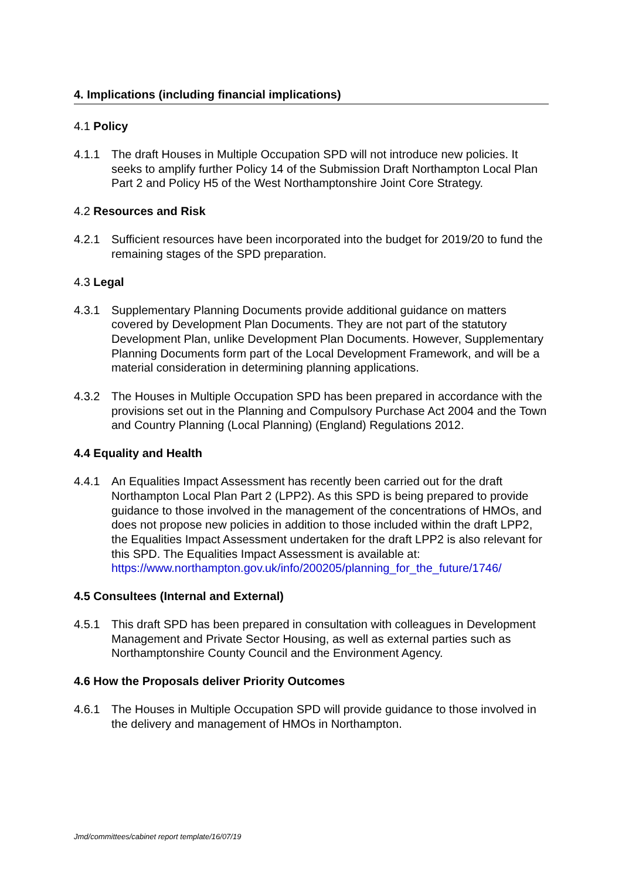4. Implications (including financial implications)
4.1 Policy
4.1.1 The draft Houses in Multiple Occupation SPD will not introduce new policies. It seeks to amplify further Policy 14 of the Submission Draft Northampton Local Plan Part 2 and Policy H5 of the West Northamptonshire Joint Core Strategy.
4.2 Resources and Risk
4.2.1 Sufficient resources have been incorporated into the budget for 2019/20 to fund the remaining stages of the SPD preparation.
4.3 Legal
4.3.1 Supplementary Planning Documents provide additional guidance on matters covered by Development Plan Documents. They are not part of the statutory Development Plan, unlike Development Plan Documents. However, Supplementary Planning Documents form part of the Local Development Framework, and will be a material consideration in determining planning applications.
4.3.2 The Houses in Multiple Occupation SPD has been prepared in accordance with the provisions set out in the Planning and Compulsory Purchase Act 2004 and the Town and Country Planning (Local Planning) (England) Regulations 2012.
4.4 Equality and Health
4.4.1 An Equalities Impact Assessment has recently been carried out for the draft Northampton Local Plan Part 2 (LPP2). As this SPD is being prepared to provide guidance to those involved in the management of the concentrations of HMOs, and does not propose new policies in addition to those included within the draft LPP2, the Equalities Impact Assessment undertaken for the draft LPP2 is also relevant for this SPD. The Equalities Impact Assessment is available at: https://www.northampton.gov.uk/info/200205/planning_for_the_future/1746/
4.5 Consultees (Internal and External)
4.5.1 This draft SPD has been prepared in consultation with colleagues in Development Management and Private Sector Housing, as well as external parties such as Northamptonshire County Council and the Environment Agency.
4.6 How the Proposals deliver Priority Outcomes
4.6.1 The Houses in Multiple Occupation SPD will provide guidance to those involved in the delivery and management of HMOs in Northampton.
Jmd/committees/cabinet report template/16/07/19